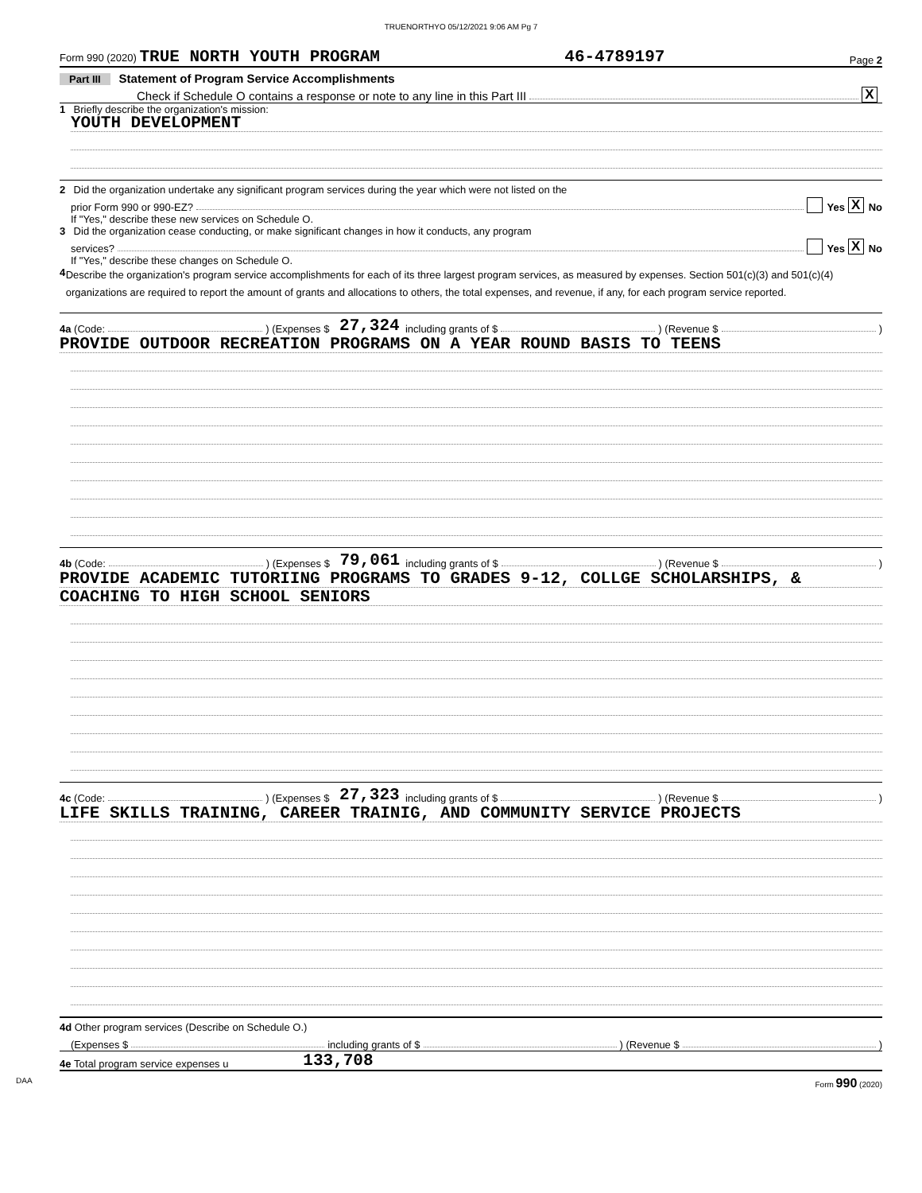TRUENORTHYO 05/12/2021 9:06 AM Pg 7
Form 990 (2020) TRUE NORTH YOUTH PROGRAM 46-4789197 Page 2
Part III Statement of Program Service Accomplishments
Check if Schedule O contains a response or note to any line in this Part III X
1 Briefly describe the organization's mission:
YOUTH DEVELOPMENT
2 Did the organization undertake any significant program services during the year which were not listed on the
prior Form 990 or 990-EZ? Yes X No
If "Yes," describe these new services on Schedule O.
3 Did the organization cease conducting, or make significant changes in how it conducts, any program
services? Yes X No
If "Yes," describe these changes on Schedule O.
4
Describe the organization's program service accomplishments for each of its three largest program services, as measured by expenses. Section 501(c)(3) and 501(c)(4) organizations are required to report the amount of grants and allocations to others, the total expenses, and revenue, if any, for each program service reported.
4a (Code: ) (Expenses $ 27,324 including grants of $ ) (Revenue $ )
PROVIDE OUTDOOR RECREATION PROGRAMS ON A YEAR ROUND BASIS TO TEENS
4b (Code: ) (Expenses $ 79,061 including grants of $ ) (Revenue $ )
PROVIDE ACADEMIC TUTORIING PROGRAMS TO GRADES 9-12, COLLGE SCHOLARSHIPS, &
COACHING TO HIGH SCHOOL SENIORS
4c (Code: ) (Expenses $ 27,323 including grants of $ ) (Revenue $ )
LIFE SKILLS TRAINING, CAREER TRAINIG, AND COMMUNITY SERVICE PROJECTS
4d Other program services (Describe on Schedule O.)
(Expenses $ including grants of $ ) (Revenue $ )
4e Total program service expenses u 133,708
DAA Form 990 (2020)